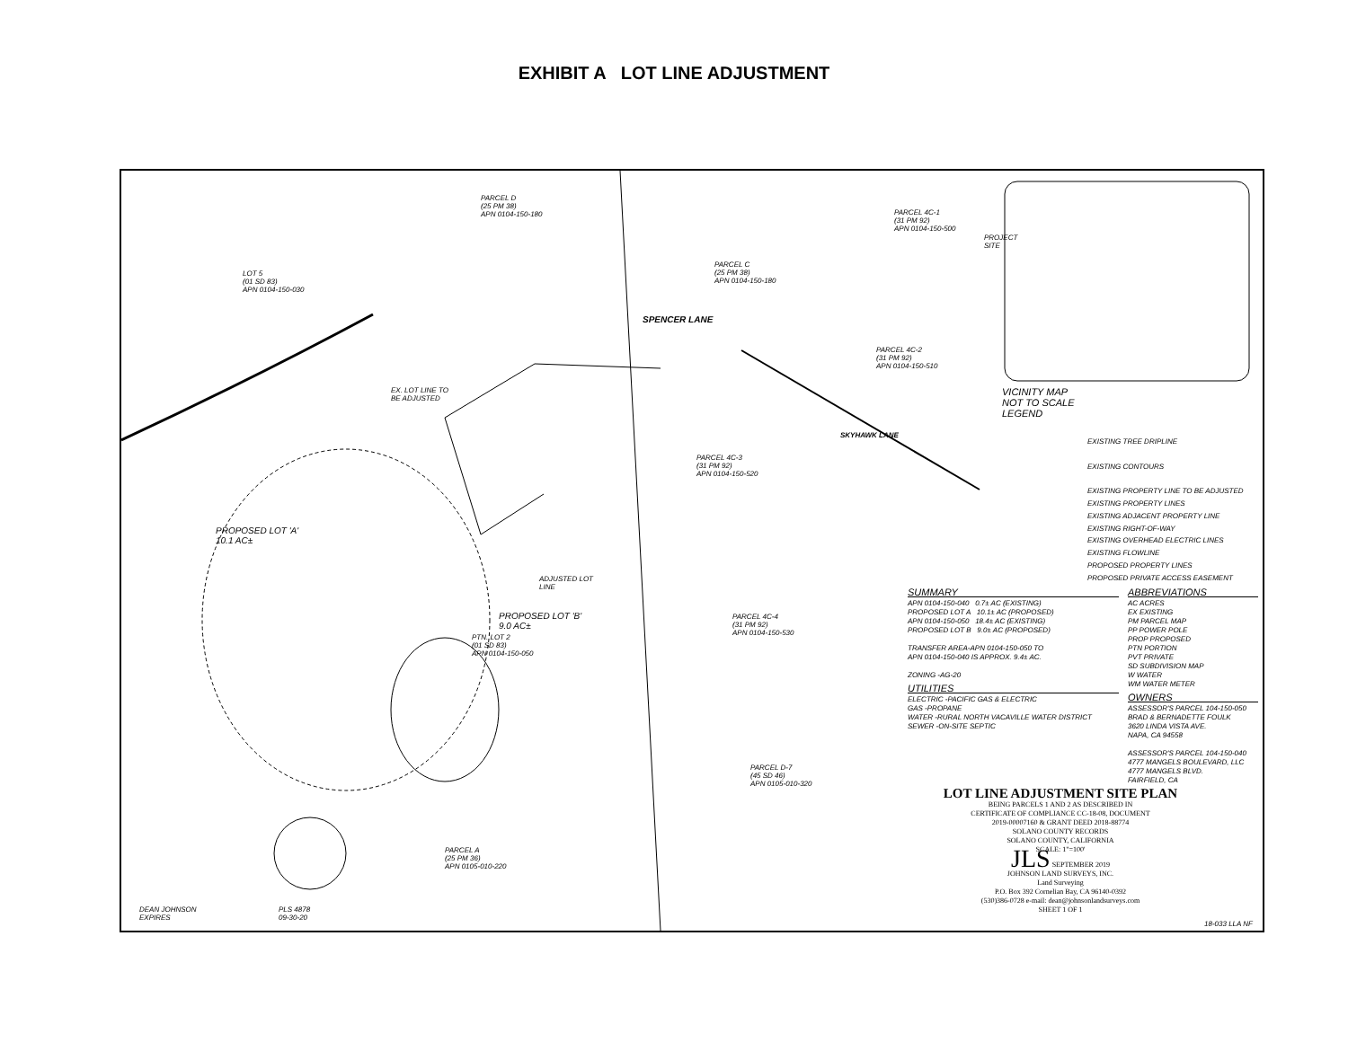EXHIBIT A LOT LINE ADJUSTMENT
PARCEL D (25 PM 38) APN 0104-150-180
SPENCER LANE
LOT 5 (01 SD 83) APN 0104-150-030
PARCEL C (25 PM 38) APN 0104-150-180
PARCEL 4C-1 (31 PM 92) APN 0104-150-500
PROJECT SITE
PARCEL 4C-2 (31 PM 92) APN 0104-150-510
EX. LOT LINE TO BE ADJUSTED
SKYHAWK LANE
PARCEL 4C-3 (31 PM 92) APN 0104-150-520
PROPOSED LOT 'A' 10.1 AC±
ADJUSTED LOT LINE
PROPOSED LOT 'B' 9.0 AC±
PTN. LOT 2 (01 SD 83) APN 0104-150-050
PARCEL 4C-4 (31 PM 92) APN 0104-150-530
PARCEL D-7 (45 SD 46) APN 0105-010-320
PARCEL A (25 PM 36) APN 0105-010-220
DEAN JOHNSON EXPIRES
PLS 4878 09-30-20
VICINITY MAP NOT TO SCALE LEGEND
EXISTING TREE DRIPLINE EXISTING CONTOURS EXISTING PROPERTY LINE TO BE ADJUSTED EXISTING PROPERTY LINES EXISTING ADJACENT PROPERTY LINE EXISTING RIGHT-OF-WAY EXISTING OVERHEAD ELECTRIC LINES EXISTING FLOWLINE PROPOSED PROPERTY LINES PROPOSED PRIVATE ACCESS EASEMENT
SUMMARY
APN 0104-150-040 0.7± AC (EXISTING)
PROPOSED LOT A 10.1± AC (PROPOSED)
APN 0104-150-050 18.4± AC (EXISTING)
PROPOSED LOT B 9.0± AC (PROPOSED)
TRANSFER AREA-APN 0104-150-050 TO
APN 0104-150-040 IS APPROX. 9.4± AC.
ZONING -AG-20
UTILITIES
ELECTRIC -PACIFIC GAS & ELECTRIC
GAS -PROPANE
WATER -RURAL NORTH VACAVILLE WATER DISTRICT
SEWER -ON-SITE SEPTIC
ABBREVIATIONS
AC ACRES
EX EXISTING
PM PARCEL MAP
PP POWER POLE
PROP PROPOSED
PTN PORTION
PVT PRIVATE
SD SUBDIVISION MAP
W WATER
WM WATER METER
OWNERS
ASSESSOR'S PARCEL 104-150-050
BRAD & BERNADETTE FOULK
3620 LINDA VISTA AVE.
NAPA, CA 94558
ASSESSOR'S PARCEL 104-150-040
4777 MANGELS BOULEVARD, LLC
4777 MANGELS BLVD.
FAIRFIELD, CA
LOT LINE ADJUSTMENT SITE PLAN
BEING PARCELS 1 AND 2 AS DESCRIBED IN
CERTIFICATE OF COMPLIANCE CC-18-08, DOCUMENT
2019-00007160 & GRANT DEED 2018-88774
SOLANO COUNTY RECORDS
SOLANO COUNTY, CALIFORNIA
SCALE: 1"=100'
JLS SEPTEMBER 2019
JOHNSON LAND SURVEYS, INC.
Land Surveying
P.O. Box 392 Cornelian Bay, CA 96140-0392
(530)386-0728 e-mail: dean@johnsonlandsurveys.com
SHEET 1 OF 1
18-033 LLA NF